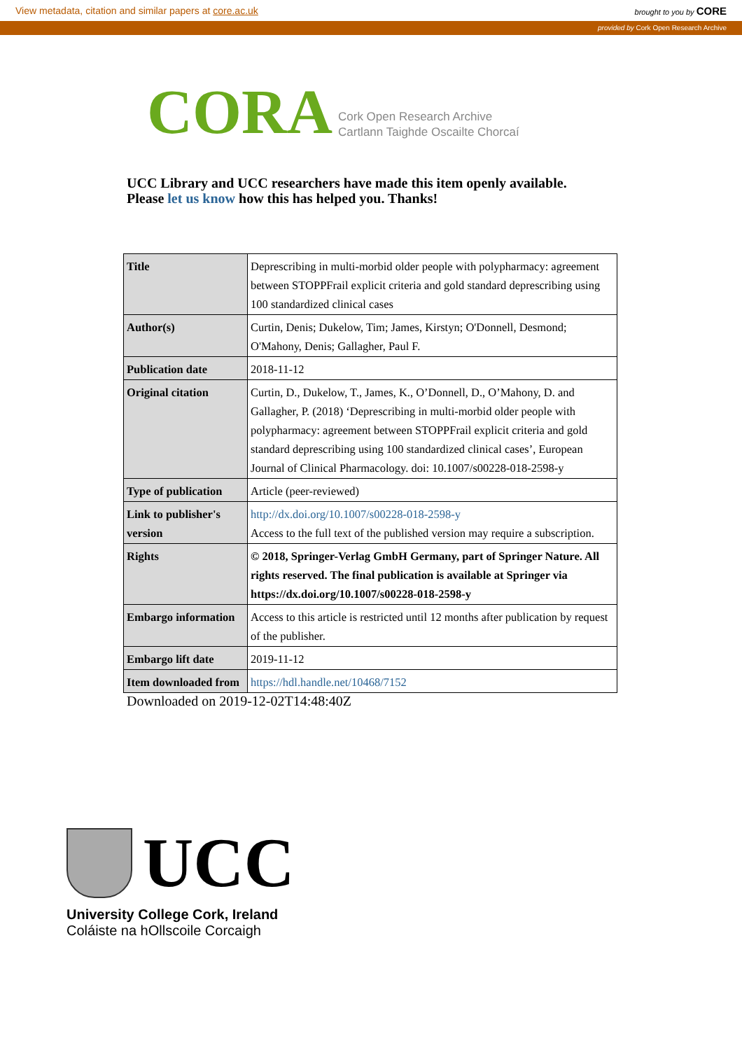View metadata, citation and similar papers at core.ac.uk brought to you by CORE
provided by Cork Open Research Archive
CORA Cork Open Research Archive
Cartlann Taighde Oscailte Chorcaí
UCC Library and UCC researchers have made this item openly available.
Please let us know how this has helped you. Thanks!
| Title | Deprescribing in multi-morbid older people with polypharmacy: agreement between STOPPFrail explicit criteria and gold standard deprescribing using 100 standardized clinical cases |
| Author(s) | Curtin, Denis; Dukelow, Tim; James, Kirstyn; O'Donnell, Desmond; O'Mahony, Denis; Gallagher, Paul F. |
| Publication date | 2018-11-12 |
| Original citation | Curtin, D., Dukelow, T., James, K., O’Donnell, D., O’Mahony, D. and Gallagher, P. (2018) ‘Deprescribing in multi-morbid older people with polypharmacy: agreement between STOPPFrail explicit criteria and gold standard deprescribing using 100 standardized clinical cases’, European Journal of Clinical Pharmacology. doi: 10.1007/s00228-018-2598-y |
| Type of publication | Article (peer-reviewed) |
| Link to publisher's version | http://dx.doi.org/10.1007/s00228-018-2598-y Access to the full text of the published version may require a subscription. |
| Rights | © 2018, Springer-Verlag GmbH Germany, part of Springer Nature. All rights reserved. The final publication is available at Springer via https://dx.doi.org/10.1007/s00228-018-2598-y |
| Embargo information | Access to this article is restricted until 12 months after publication by request of the publisher. |
| Embargo lift date | 2019-11-12 |
| Item downloaded from | https://hdl.handle.net/10468/7152 |
Downloaded on 2019-12-02T14:48:40Z
UCC
University College Cork, Ireland
Coláiste na hOllscoile Corcaigh